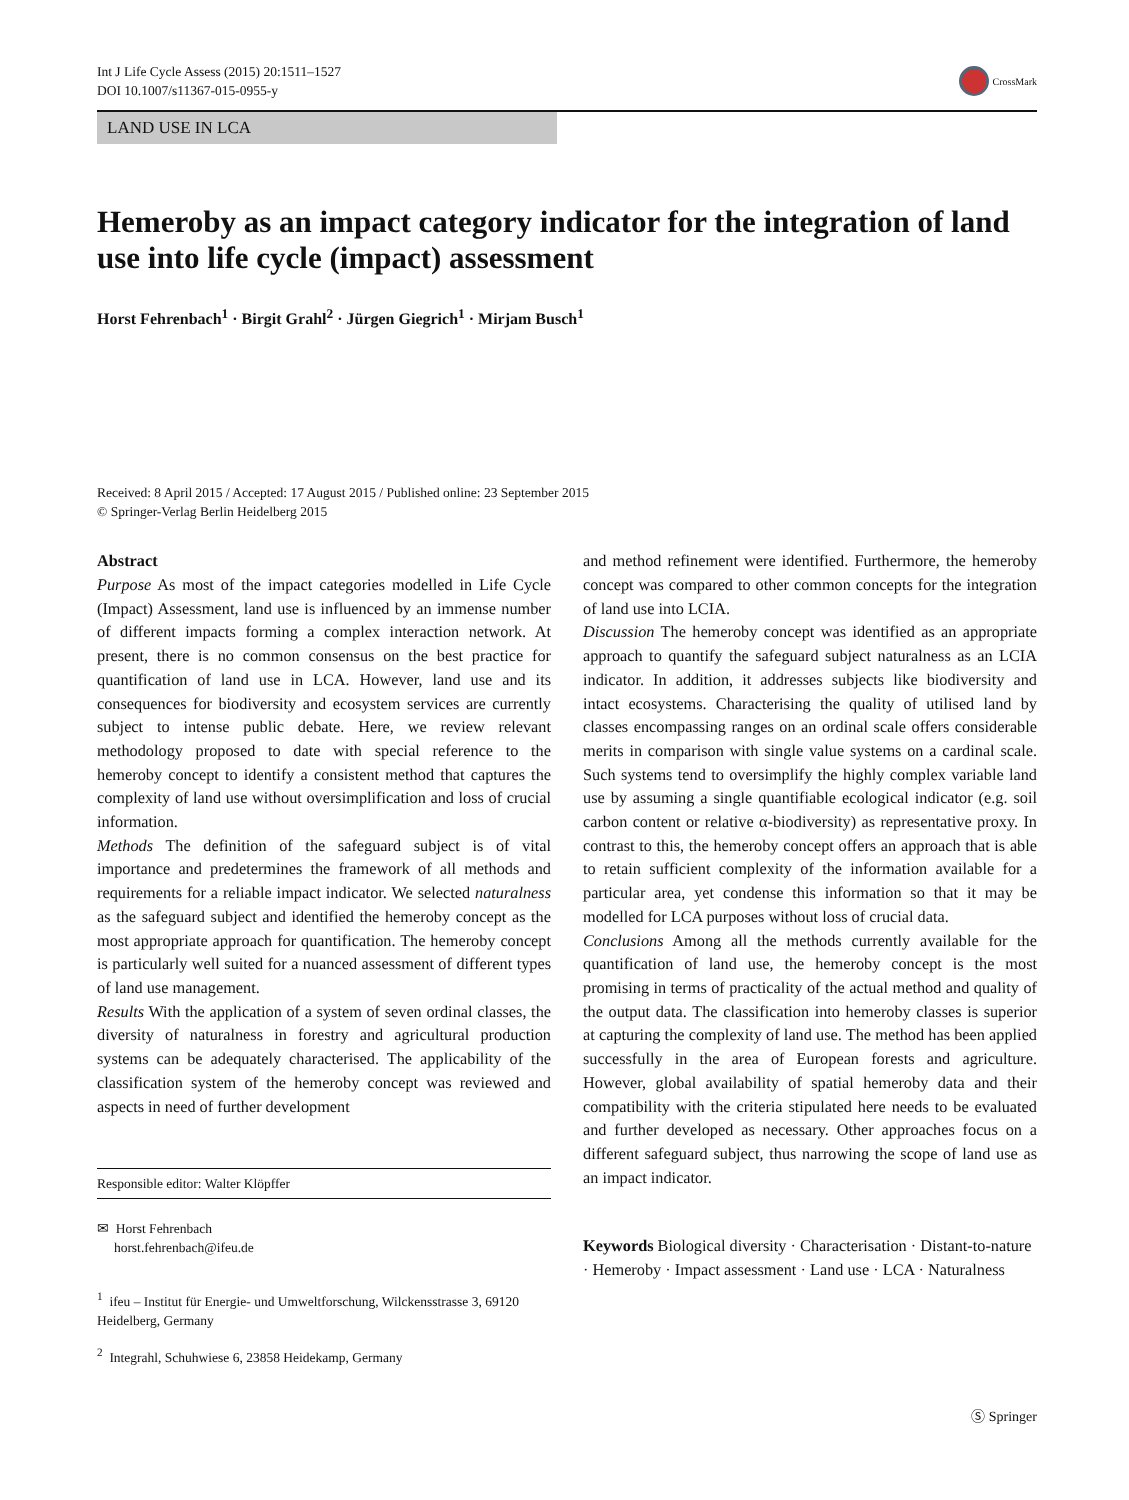Int J Life Cycle Assess (2015) 20:1511–1527
DOI 10.1007/s11367-015-0955-y
CrossMark
LAND USE IN LCA
Hemeroby as an impact category indicator for the integration of land use into life cycle (impact) assessment
Horst Fehrenbach<sup>1</sup> · Birgit Grahl<sup>2</sup> · Jürgen Giegrich<sup>1</sup> · Mirjam Busch<sup>1</sup>
Received: 8 April 2015 / Accepted: 17 August 2015 / Published online: 23 September 2015
© Springer-Verlag Berlin Heidelberg 2015
Abstract
Purpose As most of the impact categories modelled in Life Cycle (Impact) Assessment, land use is influenced by an immense number of different impacts forming a complex interaction network. At present, there is no common consensus on the best practice for quantification of land use in LCA. However, land use and its consequences for biodiversity and ecosystem services are currently subject to intense public debate. Here, we review relevant methodology proposed to date with special reference to the hemeroby concept to identify a consistent method that captures the complexity of land use without oversimplification and loss of crucial information.
Methods The definition of the safeguard subject is of vital importance and predetermines the framework of all methods and requirements for a reliable impact indicator. We selected naturalness as the safeguard subject and identified the hemeroby concept as the most appropriate approach for quantification. The hemeroby concept is particularly well suited for a nuanced assessment of different types of land use management.
Results With the application of a system of seven ordinal classes, the diversity of naturalness in forestry and agricultural production systems can be adequately characterised. The applicability of the classification system of the hemeroby concept was reviewed and aspects in need of further development
Responsible editor: Walter Klöpffer
✉ Horst Fehrenbach
horst.fehrenbach@ifeu.de
<sup>1</sup> ifeu – Institut für Energie- und Umweltforschung, Wilckensstrasse 3, 69120 Heidelberg, Germany
<sup>2</sup> Integrahl, Schuhwiese 6, 23858 Heidekamp, Germany
and method refinement were identified. Furthermore, the hemeroby concept was compared to other common concepts for the integration of land use into LCIA.
Discussion The hemeroby concept was identified as an appropriate approach to quantify the safeguard subject naturalness as an LCIA indicator. In addition, it addresses subjects like biodiversity and intact ecosystems. Characterising the quality of utilised land by classes encompassing ranges on an ordinal scale offers considerable merits in comparison with single value systems on a cardinal scale. Such systems tend to oversimplify the highly complex variable land use by assuming a single quantifiable ecological indicator (e.g. soil carbon content or relative α-biodiversity) as representative proxy. In contrast to this, the hemeroby concept offers an approach that is able to retain sufficient complexity of the information available for a particular area, yet condense this information so that it may be modelled for LCA purposes without loss of crucial data.
Conclusions Among all the methods currently available for the quantification of land use, the hemeroby concept is the most promising in terms of practicality of the actual method and quality of the output data. The classification into hemeroby classes is superior at capturing the complexity of land use. The method has been applied successfully in the area of European forests and agriculture. However, global availability of spatial hemeroby data and their compatibility with the criteria stipulated here needs to be evaluated and further developed as necessary. Other approaches focus on a different safeguard subject, thus narrowing the scope of land use as an impact indicator.
Keywords Biological diversity · Characterisation · Distant-to-nature · Hemeroby · Impact assessment · Land use · LCA · Naturalness
Ⓢ Springer